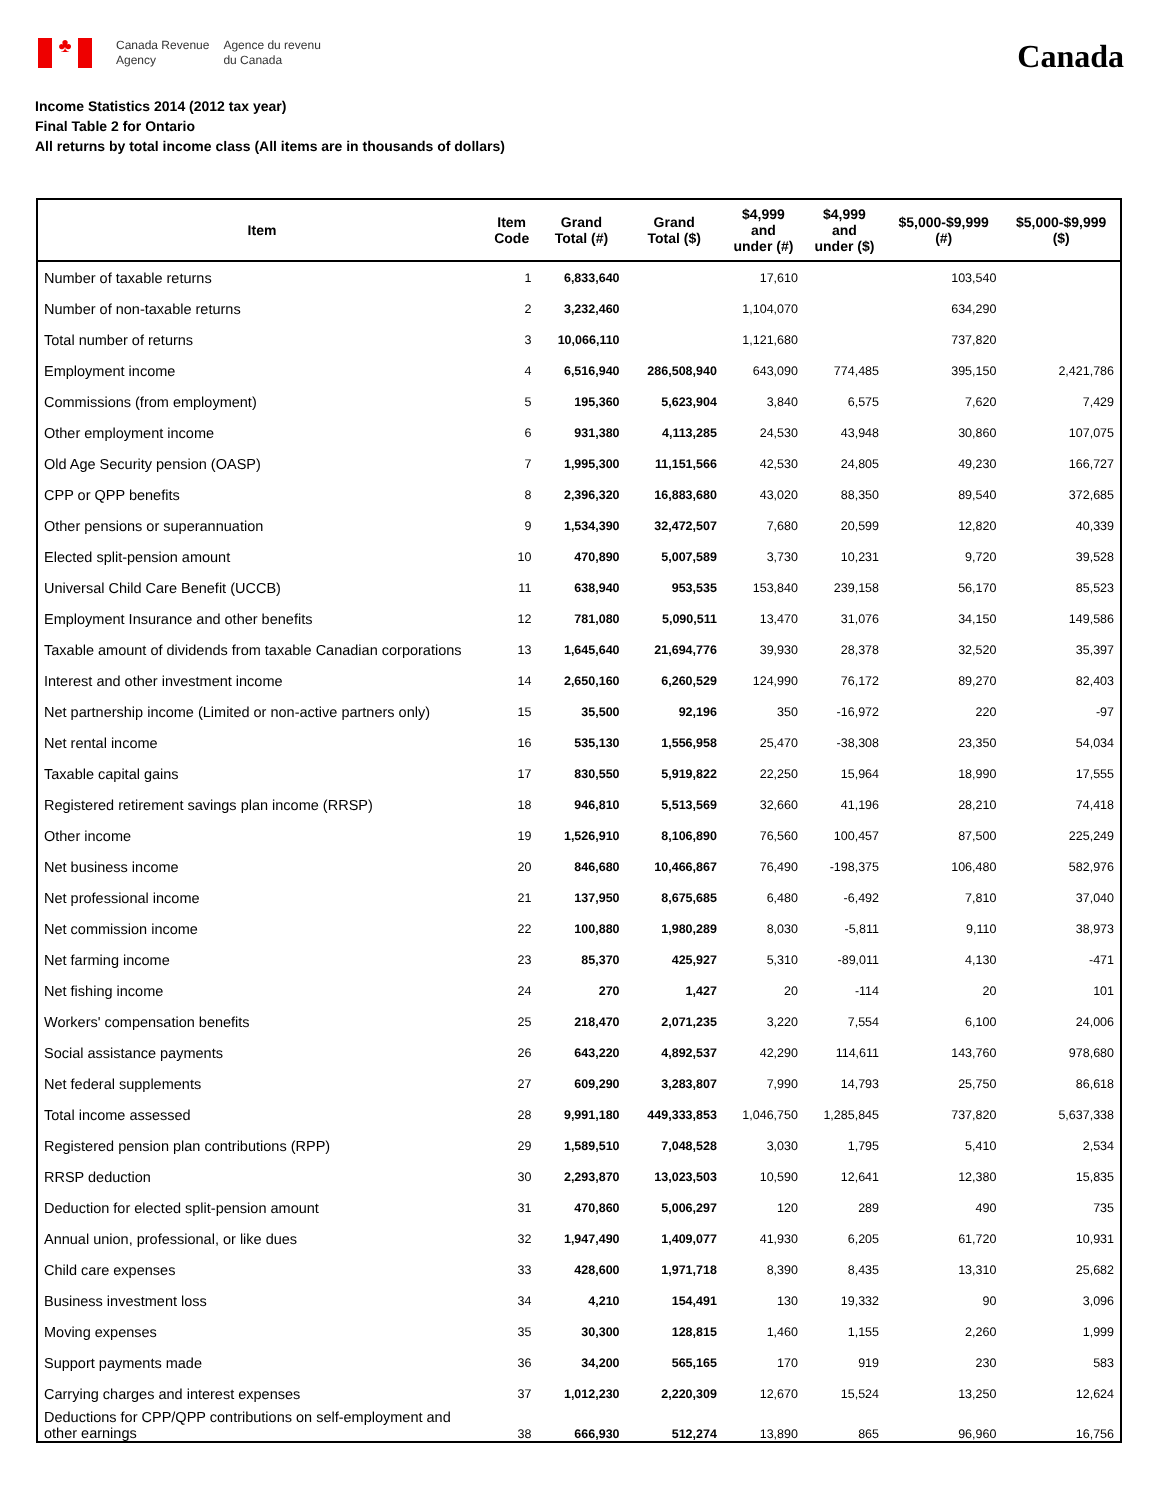♣
Canada Revenue
Agency
Agence du revenu
du Canada
Canada
Income Statistics 2014 (2012 tax year)
Final Table 2 for Ontario
All returns by total income class (All items are in thousands of dollars)
| Item | Item Code | Grand Total (#) | Grand Total ($) | $4,999 and under (#) | $4,999 and under ($) | $5,000-$9,999 (#) | $5,000-$9,999 ($) |
| --- | --- | --- | --- | --- | --- | --- | --- |
| Number of taxable returns | 1 | 6,833,640 | | 17,610 | | 103,540 | |
| Number of non-taxable returns | 2 | 3,232,460 | | 1,104,070 | | 634,290 | |
| Total number of returns | 3 | 10,066,110 | | 1,121,680 | | 737,820 | |
| Employment income | 4 | 6,516,940 | 286,508,940 | 643,090 | 774,485 | 395,150 | 2,421,786 |
| Commissions (from employment) | 5 | 195,360 | 5,623,904 | 3,840 | 6,575 | 7,620 | 7,429 |
| Other employment income | 6 | 931,380 | 4,113,285 | 24,530 | 43,948 | 30,860 | 107,075 |
| Old Age Security pension (OASP) | 7 | 1,995,300 | 11,151,566 | 42,530 | 24,805 | 49,230 | 166,727 |
| CPP or QPP benefits | 8 | 2,396,320 | 16,883,680 | 43,020 | 88,350 | 89,540 | 372,685 |
| Other pensions or superannuation | 9 | 1,534,390 | 32,472,507 | 7,680 | 20,599 | 12,820 | 40,339 |
| Elected split-pension amount | 10 | 470,890 | 5,007,589 | 3,730 | 10,231 | 9,720 | 39,528 |
| Universal Child Care Benefit (UCCB) | 11 | 638,940 | 953,535 | 153,840 | 239,158 | 56,170 | 85,523 |
| Employment Insurance and other benefits | 12 | 781,080 | 5,090,511 | 13,470 | 31,076 | 34,150 | 149,586 |
| Taxable amount of dividends from taxable Canadian corporations | 13 | 1,645,640 | 21,694,776 | 39,930 | 28,378 | 32,520 | 35,397 |
| Interest and other investment income | 14 | 2,650,160 | 6,260,529 | 124,990 | 76,172 | 89,270 | 82,403 |
| Net partnership income (Limited or non-active partners only) | 15 | 35,500 | 92,196 | 350 | -16,972 | 220 | -97 |
| Net rental income | 16 | 535,130 | 1,556,958 | 25,470 | -38,308 | 23,350 | 54,034 |
| Taxable capital gains | 17 | 830,550 | 5,919,822 | 22,250 | 15,964 | 18,990 | 17,555 |
| Registered retirement savings plan income (RRSP) | 18 | 946,810 | 5,513,569 | 32,660 | 41,196 | 28,210 | 74,418 |
| Other income | 19 | 1,526,910 | 8,106,890 | 76,560 | 100,457 | 87,500 | 225,249 |
| Net business income | 20 | 846,680 | 10,466,867 | 76,490 | -198,375 | 106,480 | 582,976 |
| Net professional income | 21 | 137,950 | 8,675,685 | 6,480 | -6,492 | 7,810 | 37,040 |
| Net commission income | 22 | 100,880 | 1,980,289 | 8,030 | -5,811 | 9,110 | 38,973 |
| Net farming income | 23 | 85,370 | 425,927 | 5,310 | -89,011 | 4,130 | -471 |
| Net fishing income | 24 | 270 | 1,427 | 20 | -114 | 20 | 101 |
| Workers' compensation benefits | 25 | 218,470 | 2,071,235 | 3,220 | 7,554 | 6,100 | 24,006 |
| Social assistance payments | 26 | 643,220 | 4,892,537 | 42,290 | 114,611 | 143,760 | 978,680 |
| Net federal supplements | 27 | 609,290 | 3,283,807 | 7,990 | 14,793 | 25,750 | 86,618 |
| Total income assessed | 28 | 9,991,180 | 449,333,853 | 1,046,750 | 1,285,845 | 737,820 | 5,637,338 |
| Registered pension plan contributions (RPP) | 29 | 1,589,510 | 7,048,528 | 3,030 | 1,795 | 5,410 | 2,534 |
| RRSP deduction | 30 | 2,293,870 | 13,023,503 | 10,590 | 12,641 | 12,380 | 15,835 |
| Deduction for elected split-pension amount | 31 | 470,860 | 5,006,297 | 120 | 289 | 490 | 735 |
| Annual union, professional, or like dues | 32 | 1,947,490 | 1,409,077 | 41,930 | 6,205 | 61,720 | 10,931 |
| Child care expenses | 33 | 428,600 | 1,971,718 | 8,390 | 8,435 | 13,310 | 25,682 |
| Business investment loss | 34 | 4,210 | 154,491 | 130 | 19,332 | 90 | 3,096 |
| Moving expenses | 35 | 30,300 | 128,815 | 1,460 | 1,155 | 2,260 | 1,999 |
| Support payments made | 36 | 34,200 | 565,165 | 170 | 919 | 230 | 583 |
| Carrying charges and interest expenses | 37 | 1,012,230 | 2,220,309 | 12,670 | 15,524 | 13,250 | 12,624 |
| Deductions for CPP/QPP contributions on self-employment and other earnings | 38 | 666,930 | 512,274 | 13,890 | 865 | 96,960 | 16,756 |